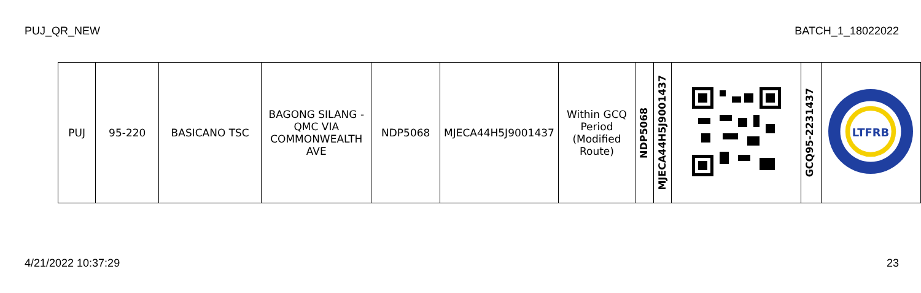PUJ_QR_NEW BATCH_1_18022022
| PUJ | 95-220 | BASICANO TSC | BAGONG SILANG - QMC VIA COMMONWEALTH AVE | NDP5068 | MJECA44H5J9001437 | Within GCQ Period (Modified Route) | NDP5068 | MJECA44H5J9001437 | | GCQ95-2231437 | LTFRB |
4/21/2022 10:37:29 23